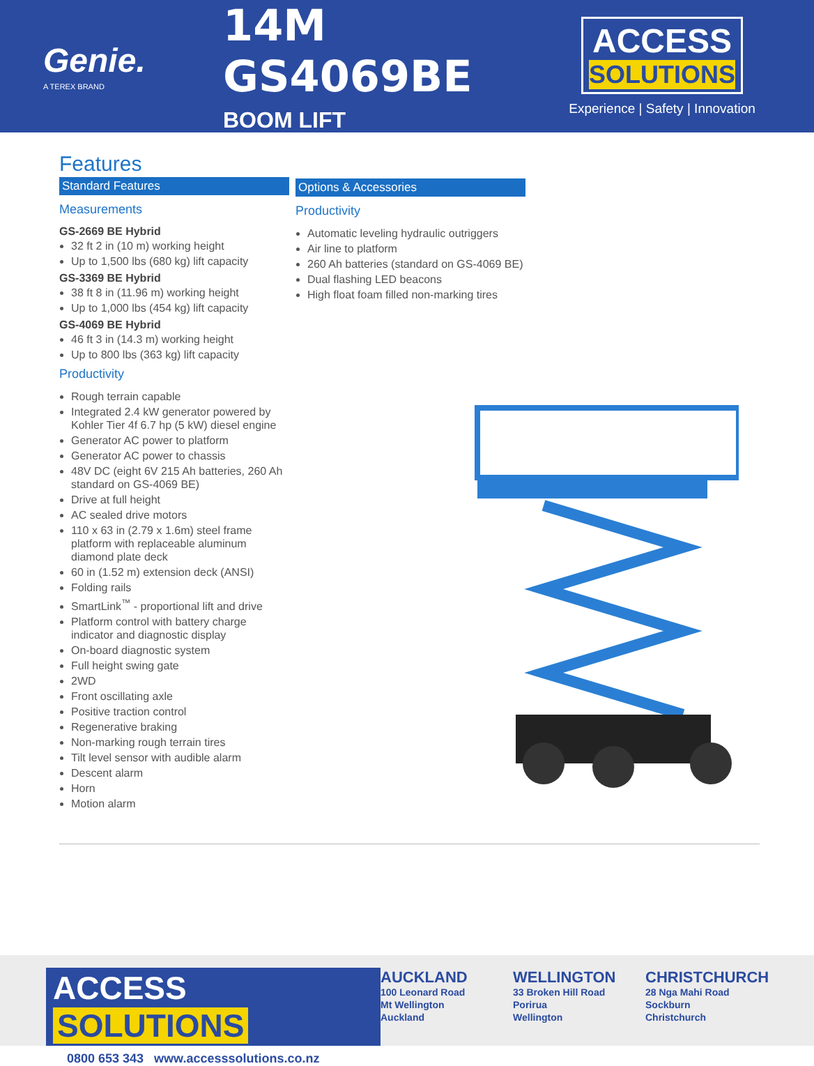Genie.
A TEREX BRAND
14M GS4069BE
BOOM LIFT
ACCESS SOLUTIONS
Experience | Safety | Innovation
Features
Standard Features
Measurements
GS-2669 BE Hybrid
32 ft 2 in (10 m) working height
Up to 1,500 lbs (680 kg) lift capacity
GS-3369 BE Hybrid
38 ft 8 in (11.96 m) working height
Up to 1,000 lbs (454 kg) lift capacity
GS-4069 BE Hybrid
46 ft 3 in (14.3 m) working height
Up to 800 lbs (363 kg) lift capacity
Productivity
Rough terrain capable
Integrated 2.4 kW generator powered by Kohler Tier 4f 6.7 hp (5 kW) diesel engine
Generator AC power to platform
Generator AC power to chassis
48V DC (eight 6V 215 Ah batteries, 260 Ah standard on GS-4069 BE)
Drive at full height
AC sealed drive motors
110 x 63 in (2.79 x 1.6m) steel frame platform with replaceable aluminum diamond plate deck
60 in (1.52 m) extension deck (ANSI)
Folding rails
SmartLink<sup>™</sup> - proportional lift and drive
Platform control with battery charge indicator and diagnostic display
On-board diagnostic system
Full height swing gate
2WD
Front oscillating axle
Positive traction control
Regenerative braking
Non-marking rough terrain tires
Tilt level sensor with audible alarm
Descent alarm
Horn
Motion alarm
Options & Accessories
Productivity
Automatic leveling hydraulic outriggers
Air line to platform
260 Ah batteries (standard on GS-4069 BE)
Dual flashing LED beacons
High float foam filled non-marking tires
ACCESS SOLUTIONS
0800 653 343 www.accesssolutions.co.nz
AUCKLAND
100 Leonard Road
Mt Wellington
Auckland
WELLINGTON
33 Broken Hill Road
Porirua
Wellington
CHRISTCHURCH
28 Nga Mahi Road
Sockburn
Christchurch